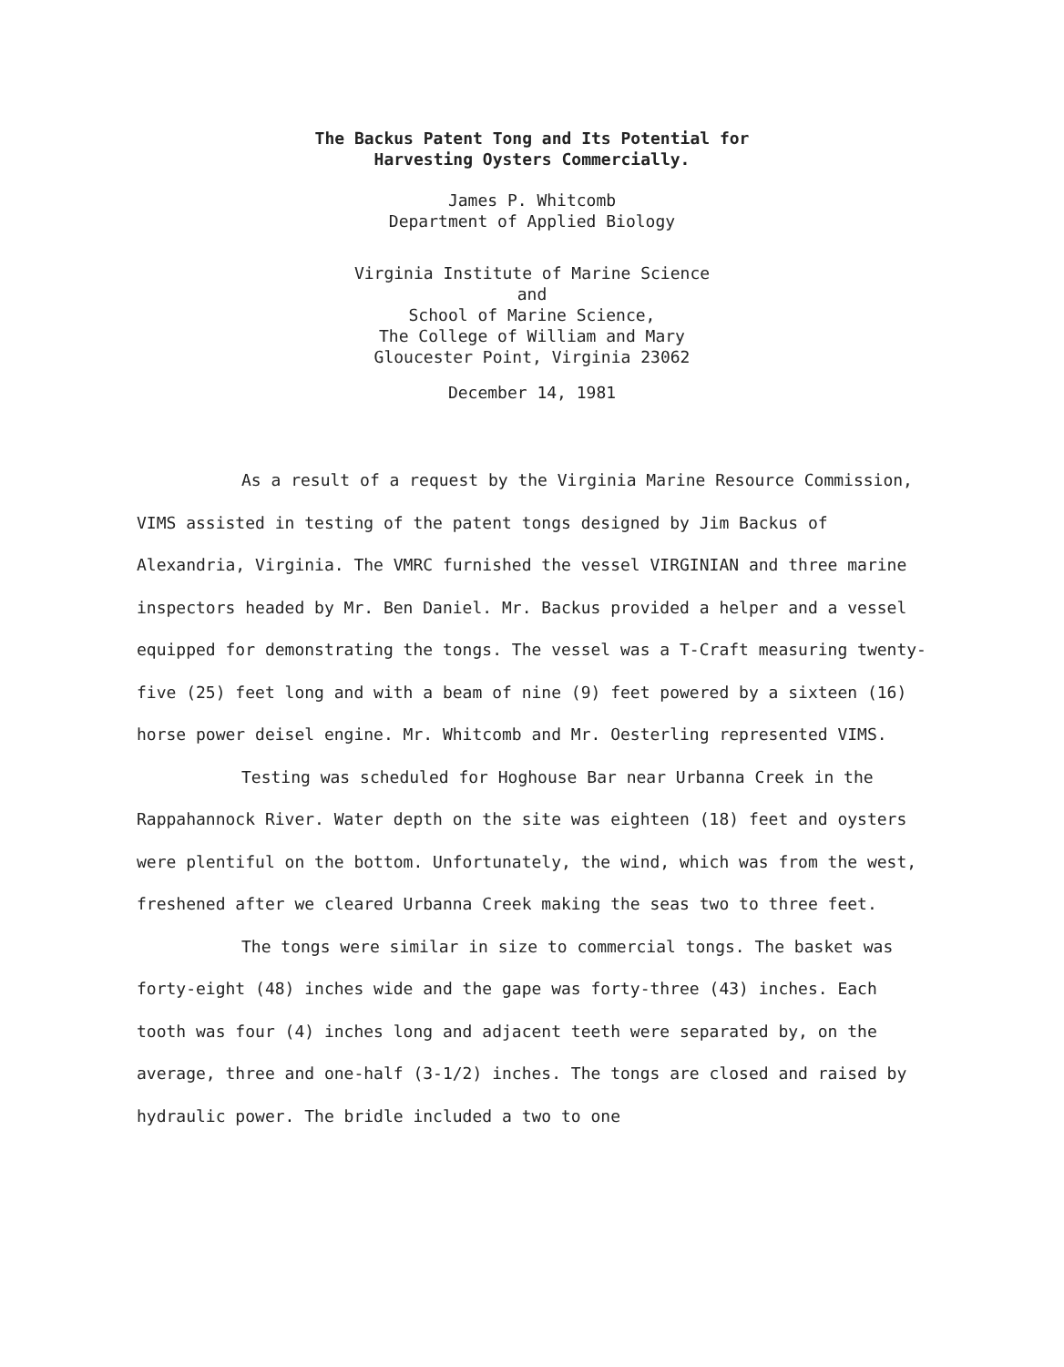The Backus Patent Tong and Its Potential for
Harvesting Oysters Commercially.
James P. Whitcomb
Department of Applied Biology
Virginia Institute of Marine Science
and
School of Marine Science,
The College of William and Mary
Gloucester Point, Virginia 23062
December 14, 1981
As a result of a request by the Virginia Marine Resource Commission, VIMS assisted in testing of the patent tongs designed by Jim Backus of Alexandria, Virginia. The VMRC furnished the vessel VIRGINIAN and three marine inspectors headed by Mr. Ben Daniel. Mr. Backus provided a helper and a vessel equipped for demonstrating the tongs. The vessel was a T-Craft measuring twenty-five (25) feet long and with a beam of nine (9) feet powered by a sixteen (16) horse power deisel engine. Mr. Whitcomb and Mr. Oesterling represented VIMS.
Testing was scheduled for Hoghouse Bar near Urbanna Creek in the Rappahannock River. Water depth on the site was eighteen (18) feet and oysters were plentiful on the bottom. Unfortunately, the wind, which was from the west, freshened after we cleared Urbanna Creek making the seas two to three feet.
The tongs were similar in size to commercial tongs. The basket was forty-eight (48) inches wide and the gape was forty-three (43) inches. Each tooth was four (4) inches long and adjacent teeth were separated by, on the average, three and one-half (3-1/2) inches. The tongs are closed and raised by hydraulic power. The bridle included a two to one